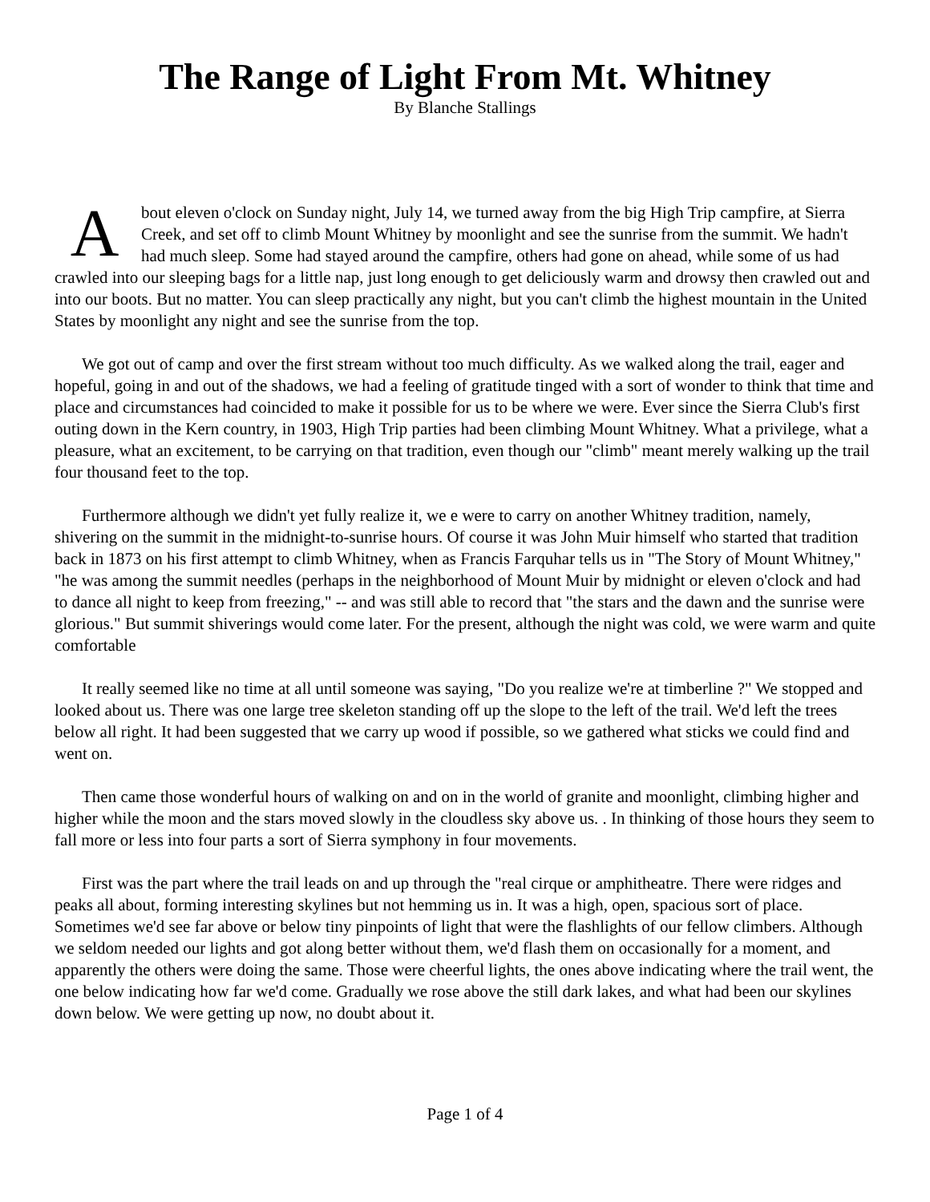The Range of Light From Mt. Whitney
By Blanche Stallings
About eleven o'clock on Sunday night, July 14, we turned away from the big High Trip campfire, at Sierra Creek, and set off to climb Mount Whitney by moonlight and see the sunrise from the summit. We hadn't had much sleep. Some had stayed around the campfire, others had gone on ahead, while some of us had crawled into our sleeping bags for a little nap, just long enough to get deliciously warm and drowsy then crawled out and into our boots. But no matter. You can sleep practically any night, but you can't climb the highest mountain in the United States by moonlight any night and see the sunrise from the top.
We got out of camp and over the first stream without too much difficulty. As we walked along the trail, eager and hopeful, going in and out of the shadows, we had a feeling of gratitude tinged with a sort of wonder to think that time and place and circumstances had coincided to make it possible for us to be where we were. Ever since the Sierra Club's first outing down in the Kern country, in 1903, High Trip parties had been climbing Mount Whitney. What a privilege, what a pleasure, what an excitement, to be carrying on that tradition, even though our "climb" meant merely walking up the trail four thousand feet to the top.
Furthermore although we didn't yet fully realize it, we e were to carry on another Whitney tradition, namely, shivering on the summit in the midnight-to-sunrise hours. Of course it was John Muir himself who started that tradition back in 1873 on his first attempt to climb Whitney, when as Francis Farquhar tells us in "The Story of Mount Whitney," "he was among the summit needles (perhaps in the neighborhood of Mount Muir by midnight or eleven o'clock and had to dance all night to keep from freezing," -- and was still able to record that "the stars and the dawn and the sunrise were glorious." But summit shiverings would come later. For the present, although the night was cold, we were warm and quite comfortable
It really seemed like no time at all until someone was saying, "Do you realize we're at timberline ?" We stopped and looked about us. There was one large tree skeleton standing off up the slope to the left of the trail. We'd left the trees below all right. It had been suggested that we carry up wood if possible, so we gathered what sticks we could find and went on.
Then came those wonderful hours of walking on and on in the world of granite and moonlight, climbing higher and higher while the moon and the stars moved slowly in the cloudless sky above us. . In thinking of those hours they seem to fall more or less into four parts a sort of Sierra symphony in four movements.
First was the part where the trail leads on and up through the "real cirque or amphitheatre. There were ridges and peaks all about, forming interesting skylines but not hemming us in. It was a high, open, spacious sort of place. Sometimes we'd see far above or below tiny pinpoints of light that were the flashlights of our fellow climbers. Although we seldom needed our lights and got along better without them, we'd flash them on occasionally for a moment, and apparently the others were doing the same. Those were cheerful lights, the ones above indicating where the trail went, the one below indicating how far we'd come. Gradually we rose above the still dark lakes, and what had been our skylines down below. We were getting up now, no doubt about it.
Page 1 of 4